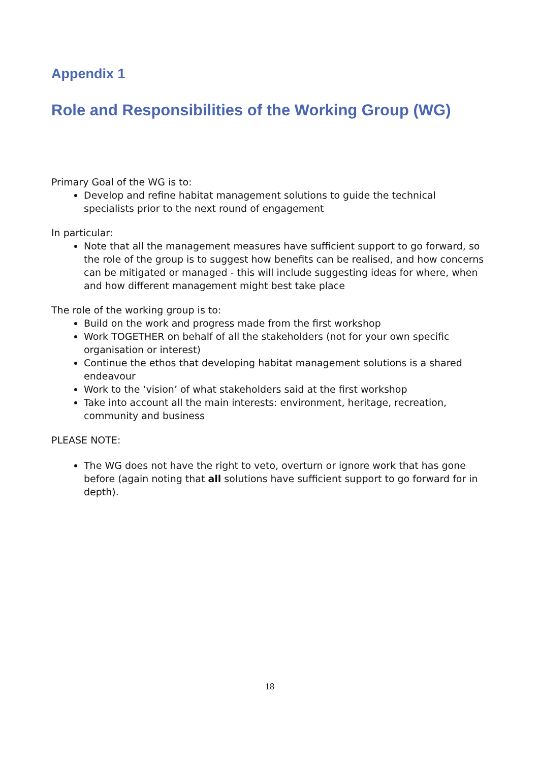Appendix 1
Role and Responsibilities of the Working Group (WG)
Primary Goal of the WG is to:
Develop and refine habitat management solutions to guide the technical specialists prior to the next round of engagement
In particular:
Note that all the management measures have sufficient support to go forward, so the role of the group is to suggest how benefits can be realised, and how concerns can be mitigated or managed - this will include suggesting ideas for where, when and how different management might best take place
The role of the working group is to:
Build on the work and progress made from the first workshop
Work TOGETHER on behalf of all the stakeholders (not for your own specific organisation or interest)
Continue the ethos that developing habitat management solutions is a shared endeavour
Work to the ‘vision’ of what stakeholders said at the first workshop
Take into account all the main interests: environment, heritage, recreation, community and business
PLEASE NOTE:
The WG does not have the right to veto, overturn or ignore work that has gone before (again noting that all solutions have sufficient support to go forward for in depth).
18